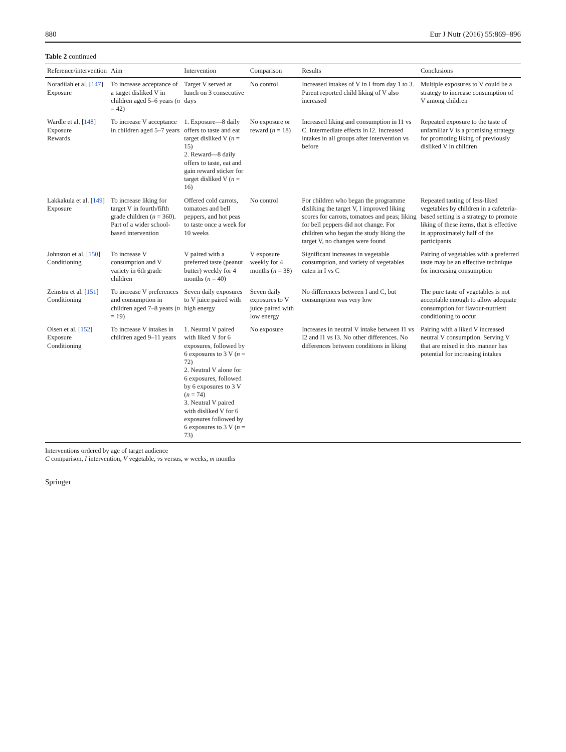880 Eur J Nutr (2016) 55:869–896
Table 2 continued
| Reference/intervention | Aim | Intervention | Comparison | Results | Conclusions |
| --- | --- | --- | --- | --- | --- |
| Noradilah et al. [ 147 ] Exposure | To increase acceptance of a target disliked V in children aged 5–6 years ( n = 42) | Target V served at lunch on 3 consecutive days | No control | Increased intakes of V in I from day 1 to 3. Parent reported child liking of V also increased | Multiple exposures to V could be a strategy to increase consumption of V among children |
| Wardle et al. [ 148 ] Exposure Rewards | To increase V acceptance in children aged 5–7 years | 1. Exposure—8 daily offers to taste and eat target disliked V ( n = 15) 2. Reward—8 daily offers to taste, eat and gain reward sticker for target disliked V ( n = 16) | No exposure or reward ( n = 18) | Increased liking and consumption in I1 vs C. Intermediate effects in I2. Increased intakes in all groups after intervention vs before | Repeated exposure to the taste of unfamiliar V is a promising strategy for promoting liking of previously disliked V in children |
| Lakkakula et al. [ 149 ] Exposure | To increase liking for target V in fourth/fifth grade children ( n = 360). Part of a wider school-based intervention | Offered cold carrots, tomatoes and bell peppers, and hot peas to taste once a week for 10 weeks | No control | For children who began the programme disliking the target V, I improved liking scores for carrots, tomatoes and peas; liking for bell peppers did not change. For children who began the study liking the target V, no changes were found | Repeated tasting of less-liked vegetables by children in a cafeteria-based setting is a strategy to promote liking of these items, that is effective in approximately half of the participants |
| Johnston et al. [ 150 ] Conditioning | To increase V consumption and V variety in 6th grade children | V paired with a preferred taste (peanut butter) weekly for 4 months ( n = 40) | V exposure weekly for 4 months ( n = 38) | Significant increases in vegetable consumption, and variety of vegetables eaten in I vs C | Pairing of vegetables with a preferred taste may be an effective technique for increasing consumption |
| Zeinstra et al. [ 151 ] Conditioning | To increase V preferences and consumption in children aged 7–8 years ( n = 19) | Seven daily exposures to V juice paired with high energy | Seven daily exposures to V juice paired with low energy | No differences between I and C, but consumption was very low | The pure taste of vegetables is not acceptable enough to allow adequate consumption for flavour-nutrient conditioning to occur |
| Olsen et al. [ 152 ] Exposure Conditioning | To increase V intakes in children aged 9–11 years | 1. Neutral V paired with liked V for 6 exposures, followed by 6 exposures to 3 V ( n = 72) 2. Neutral V alone for 6 exposures, followed by 6 exposures to 3 V ( n = 74) 3. Neutral V paired with disliked V for 6 exposures followed by 6 exposures to 3 V ( n = 73) | No exposure | Increases in neutral V intake between I1 vs I2 and I1 vs I3. No other differences. No differences between conditions in liking | Pairing with a liked V increased neutral V consumption. Serving V that are mixed in this manner has potential for increasing intakes |
Interventions ordered by age of target audience
C comparison, I intervention, V vegetable, vs versus, w weeks, m months
Springer